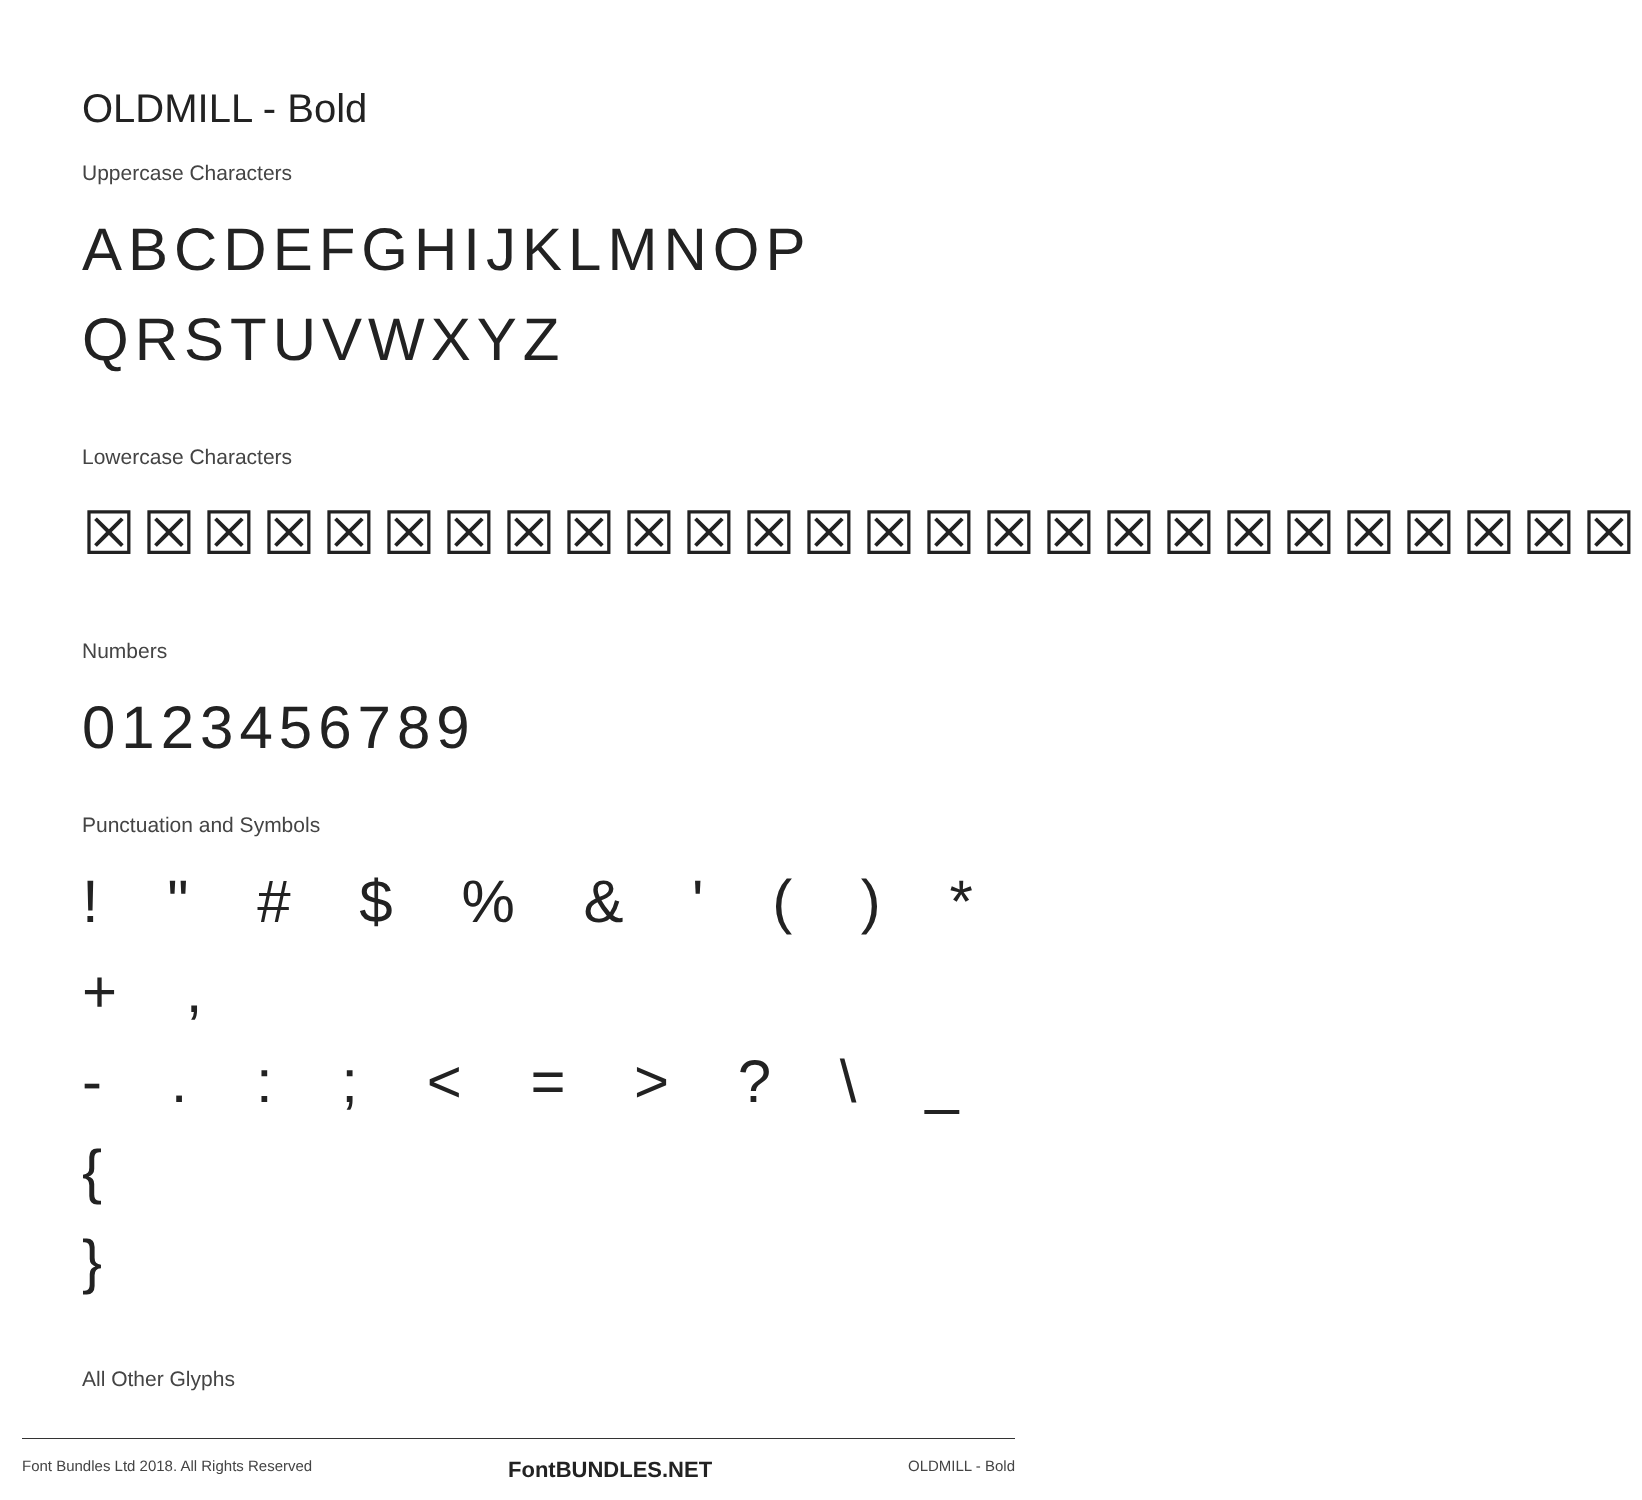OLDMILL - Bold
Uppercase Characters
ABCDEFGHIJKLMNOP
QRSTUVWXYZ
Lowercase Characters
☒☒☒☒☒☒☒☒☒☒☒☒☒☒☒☒☒☒☒☒☒☒☒☒☒☒
Numbers
0123456789
Punctuation and Symbols
! " # $ % & ' ( ) * + ,
- . : ; < = > ? \ _ {
}
All Other Glyphs
Font Bundles Ltd 2018. All Rights Reserved FontBUNDLES.NET OLDMILL - Bold